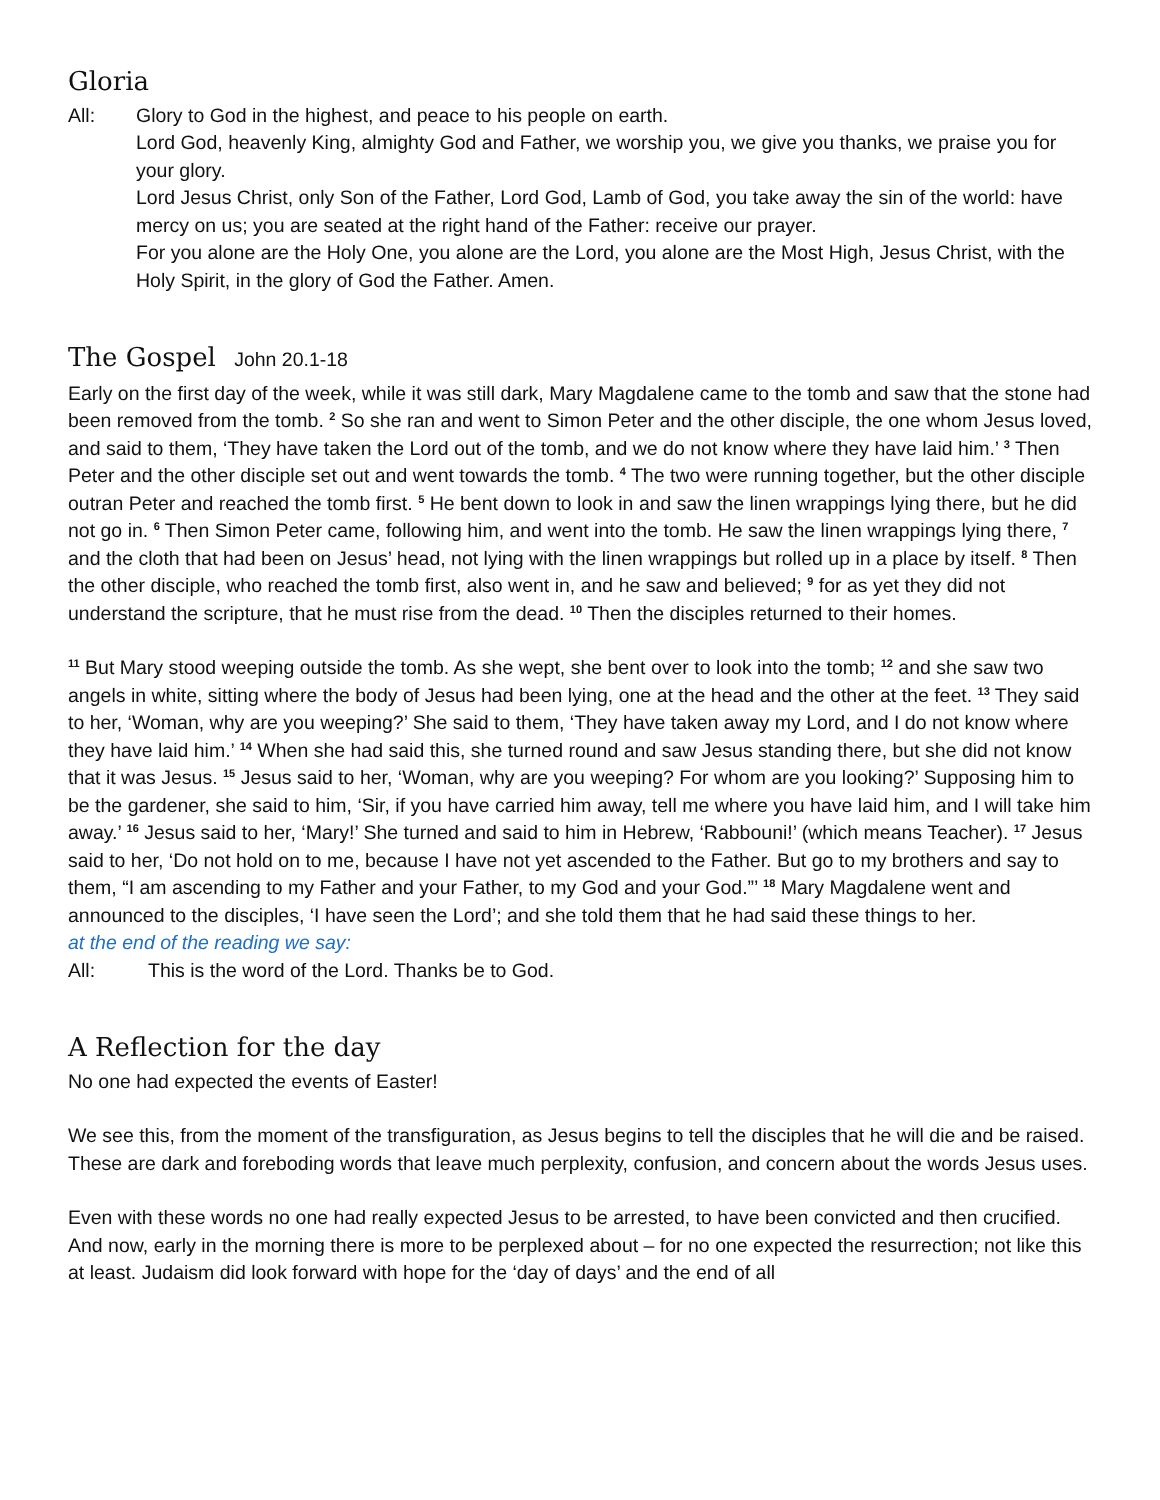Gloria
All: Glory to God in the highest, and peace to his people on earth.
Lord God, heavenly King, almighty God and Father, we worship you, we give you thanks, we praise you for your glory.
Lord Jesus Christ, only Son of the Father, Lord God, Lamb of God, you take away the sin of the world: have mercy on us; you are seated at the right hand of the Father: receive our prayer.
For you alone are the Holy One, you alone are the Lord, you alone are the Most High, Jesus Christ, with the Holy Spirit, in the glory of God the Father. Amen.
The Gospel John 20.1-18
Early on the first day of the week, while it was still dark, Mary Magdalene came to the tomb and saw that the stone had been removed from the tomb. <sup>2</sup> So she ran and went to Simon Peter and the other disciple, the one whom Jesus loved, and said to them, ‘They have taken the Lord out of the tomb, and we do not know where they have laid him.’ <sup>3</sup> Then Peter and the other disciple set out and went towards the tomb. <sup>4</sup> The two were running together, but the other disciple outran Peter and reached the tomb first. <sup>5</sup> He bent down to look in and saw the linen wrappings lying there, but he did not go in. <sup>6</sup> Then Simon Peter came, following him, and went into the tomb. He saw the linen wrappings lying there, <sup>7</sup> and the cloth that had been on Jesus’ head, not lying with the linen wrappings but rolled up in a place by itself. <sup>8</sup> Then the other disciple, who reached the tomb first, also went in, and he saw and believed; <sup>9</sup> for as yet they did not understand the scripture, that he must rise from the dead. <sup>10</sup> Then the disciples returned to their homes.
<sup>11</sup> But Mary stood weeping outside the tomb. As she wept, she bent over to look into the tomb; <sup>12</sup> and she saw two angels in white, sitting where the body of Jesus had been lying, one at the head and the other at the feet. <sup>13</sup> They said to her, ‘Woman, why are you weeping?’ She said to them, ‘They have taken away my Lord, and I do not know where they have laid him.’ <sup>14</sup> When she had said this, she turned round and saw Jesus standing there, but she did not know that it was Jesus. <sup>15</sup> Jesus said to her, ‘Woman, why are you weeping? For whom are you looking?’ Supposing him to be the gardener, she said to him, ‘Sir, if you have carried him away, tell me where you have laid him, and I will take him away.’ <sup>16</sup> Jesus said to her, ‘Mary!’ She turned and said to him in Hebrew, ‘Rabbouni!’ (which means Teacher). <sup>17</sup> Jesus said to her, ‘Do not hold on to me, because I have not yet ascended to the Father. But go to my brothers and say to them, “I am ascending to my Father and your Father, to my God and your God.”’ <sup>18</sup> Mary Magdalene went and announced to the disciples, ‘I have seen the Lord’; and she told them that he had said these things to her.
at the end of the reading we say:
All: This is the word of the Lord. Thanks be to God.
A Reflection for the day
No one had expected the events of Easter!
We see this, from the moment of the transfiguration, as Jesus begins to tell the disciples that he will die and be raised. These are dark and foreboding words that leave much perplexity, confusion, and concern about the words Jesus uses.
Even with these words no one had really expected Jesus to be arrested, to have been convicted and then crucified. And now, early in the morning there is more to be perplexed about – for no one expected the resurrection; not like this at least. Judaism did look forward with hope for the ‘day of days’ and the end of all